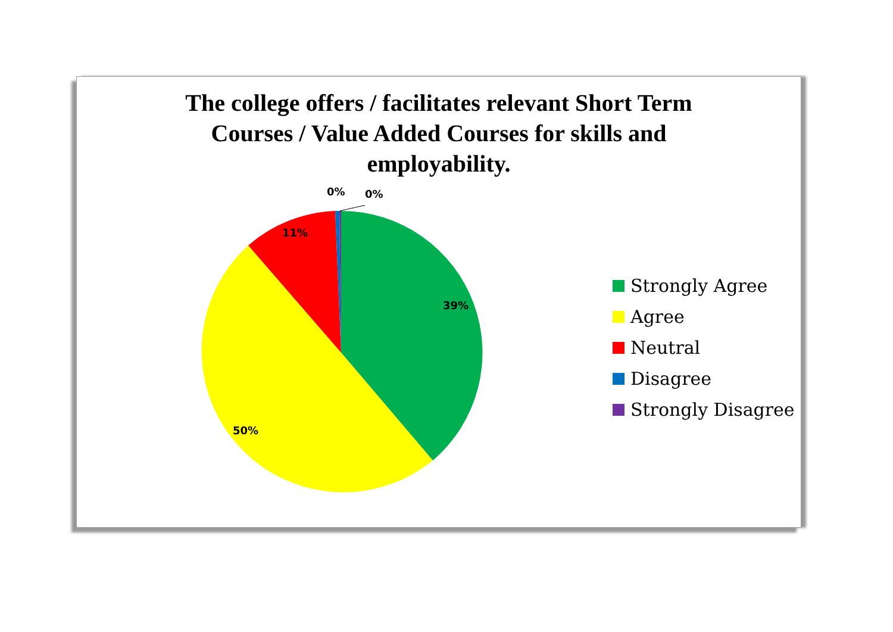The college offers / facilitates relevant Short Term
Courses / Value Added Courses for skills and
employability.
39%
50%
11%
0%
0%
Strongly Agree
Agree
Neutral
Disagree
Strongly Disagree